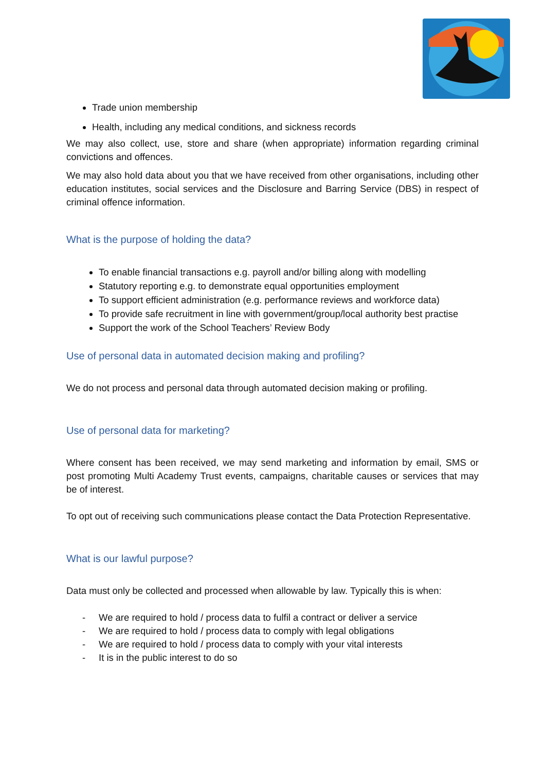Trade union membership
Health, including any medical conditions, and sickness records
We may also collect, use, store and share (when appropriate) information regarding criminal convictions and offences.
We may also hold data about you that we have received from other organisations, including other education institutes, social services and the Disclosure and Barring Service (DBS) in respect of criminal offence information.
What is the purpose of holding the data?
To enable financial transactions e.g. payroll and/or billing along with modelling
Statutory reporting e.g. to demonstrate equal opportunities employment
To support efficient administration (e.g. performance reviews and workforce data)
To provide safe recruitment in line with government/group/local authority best practise
Support the work of the School Teachers’ Review Body
Use of personal data in automated decision making and profiling?
We do not process and personal data through automated decision making or profiling.
Use of personal data for marketing?
Where consent has been received, we may send marketing and information by email, SMS or post promoting Multi Academy Trust events, campaigns, charitable causes or services that may be of interest.
To opt out of receiving such communications please contact the Data Protection Representative.
What is our lawful purpose?
Data must only be collected and processed when allowable by law. Typically this is when:
- We are required to hold / process data to fulfil a contract or deliver a service
- We are required to hold / process data to comply with legal obligations
- We are required to hold / process data to comply with your vital interests
- It is in the public interest to do so